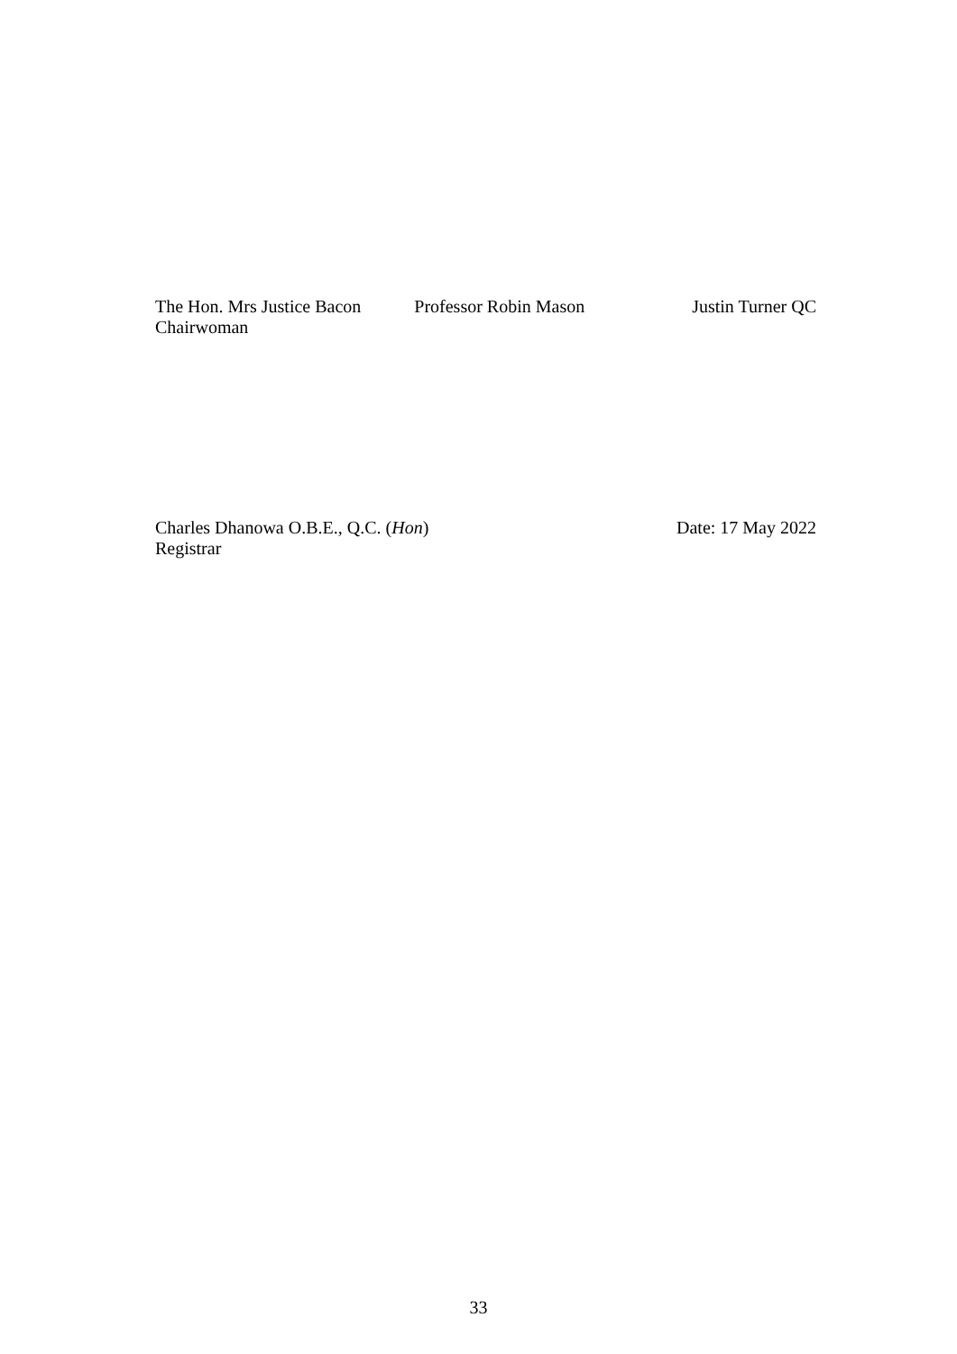The Hon. Mrs Justice Bacon
Chairwoman
Professor Robin Mason Justin Turner QC
Charles Dhanowa O.B.E., Q.C. (Hon)
Registrar
Date: 17 May 2022
33